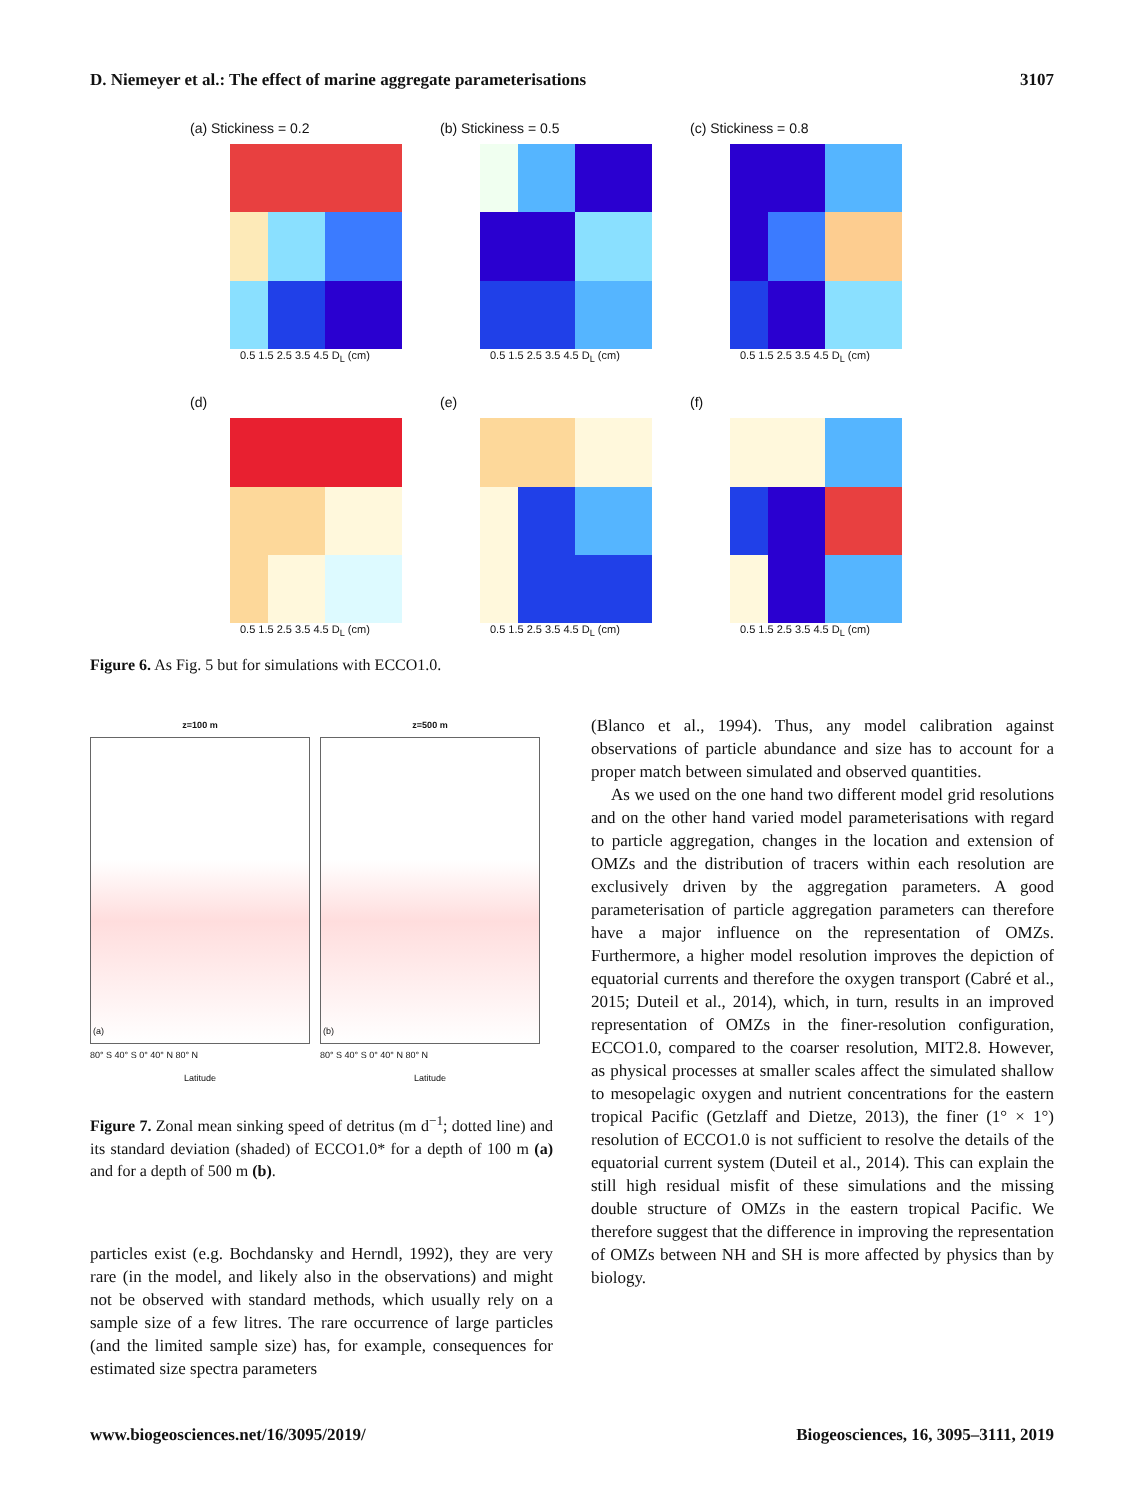D. Niemeyer et al.: The effect of marine aggregate parameterisations 3107
(a) Stickiness = 0.2
0.5 1.5 2.5 3.5 4.5 D<sub>L</sub> (cm)
(b) Stickiness = 0.5
0.5 1.5 2.5 3.5 4.5 D<sub>L</sub> (cm)
(c) Stickiness = 0.8
0.5 1.5 2.5 3.5 4.5 D<sub>L</sub> (cm)
(d)
0.5 1.5 2.5 3.5 4.5 D<sub>L</sub> (cm)
(e)
0.5 1.5 2.5 3.5 4.5 D<sub>L</sub> (cm)
(f)
0.5 1.5 2.5 3.5 4.5 D<sub>L</sub> (cm)
Figure 6. As Fig. 5 but for simulations with ECCO1.0.
z=100 m
(a)
80° S 40° S 0° 40° N 80° N
Latitude
z=500 m
(b)
80° S 40° S 0° 40° N 80° N
Latitude
Figure 7. Zonal mean sinking speed of detritus (m d<sup>−1</sup>; dotted line) and its standard deviation (shaded) of ECCO1.0* for a depth of 100 m (a) and for a depth of 500 m (b).
particles exist (e.g. Bochdansky and Herndl, 1992), they are very rare (in the model, and likely also in the observations) and might not be observed with standard methods, which usually rely on a sample size of a few litres. The rare occurrence of large particles (and the limited sample size) has, for example, consequences for estimated size spectra parameters
(Blanco et al., 1994). Thus, any model calibration against observations of particle abundance and size has to account for a proper match between simulated and observed quantities.
As we used on the one hand two different model grid resolutions and on the other hand varied model parameterisations with regard to particle aggregation, changes in the location and extension of OMZs and the distribution of tracers within each resolution are exclusively driven by the aggregation parameters. A good parameterisation of particle aggregation parameters can therefore have a major influence on the representation of OMZs. Furthermore, a higher model resolution improves the depiction of equatorial currents and therefore the oxygen transport (Cabré et al., 2015; Duteil et al., 2014), which, in turn, results in an improved representation of OMZs in the finer-resolution configuration, ECCO1.0, compared to the coarser resolution, MIT2.8. However, as physical processes at smaller scales affect the simulated shallow to mesopelagic oxygen and nutrient concentrations for the eastern tropical Pacific (Getzlaff and Dietze, 2013), the finer (1° × 1°) resolution of ECCO1.0 is not sufficient to resolve the details of the equatorial current system (Duteil et al., 2014). This can explain the still high residual misfit of these simulations and the missing double structure of OMZs in the eastern tropical Pacific. We therefore suggest that the difference in improving the representation of OMZs between NH and SH is more affected by physics than by biology.
www.biogeosciences.net/16/3095/2019/ Biogeosciences, 16, 3095–3111, 2019